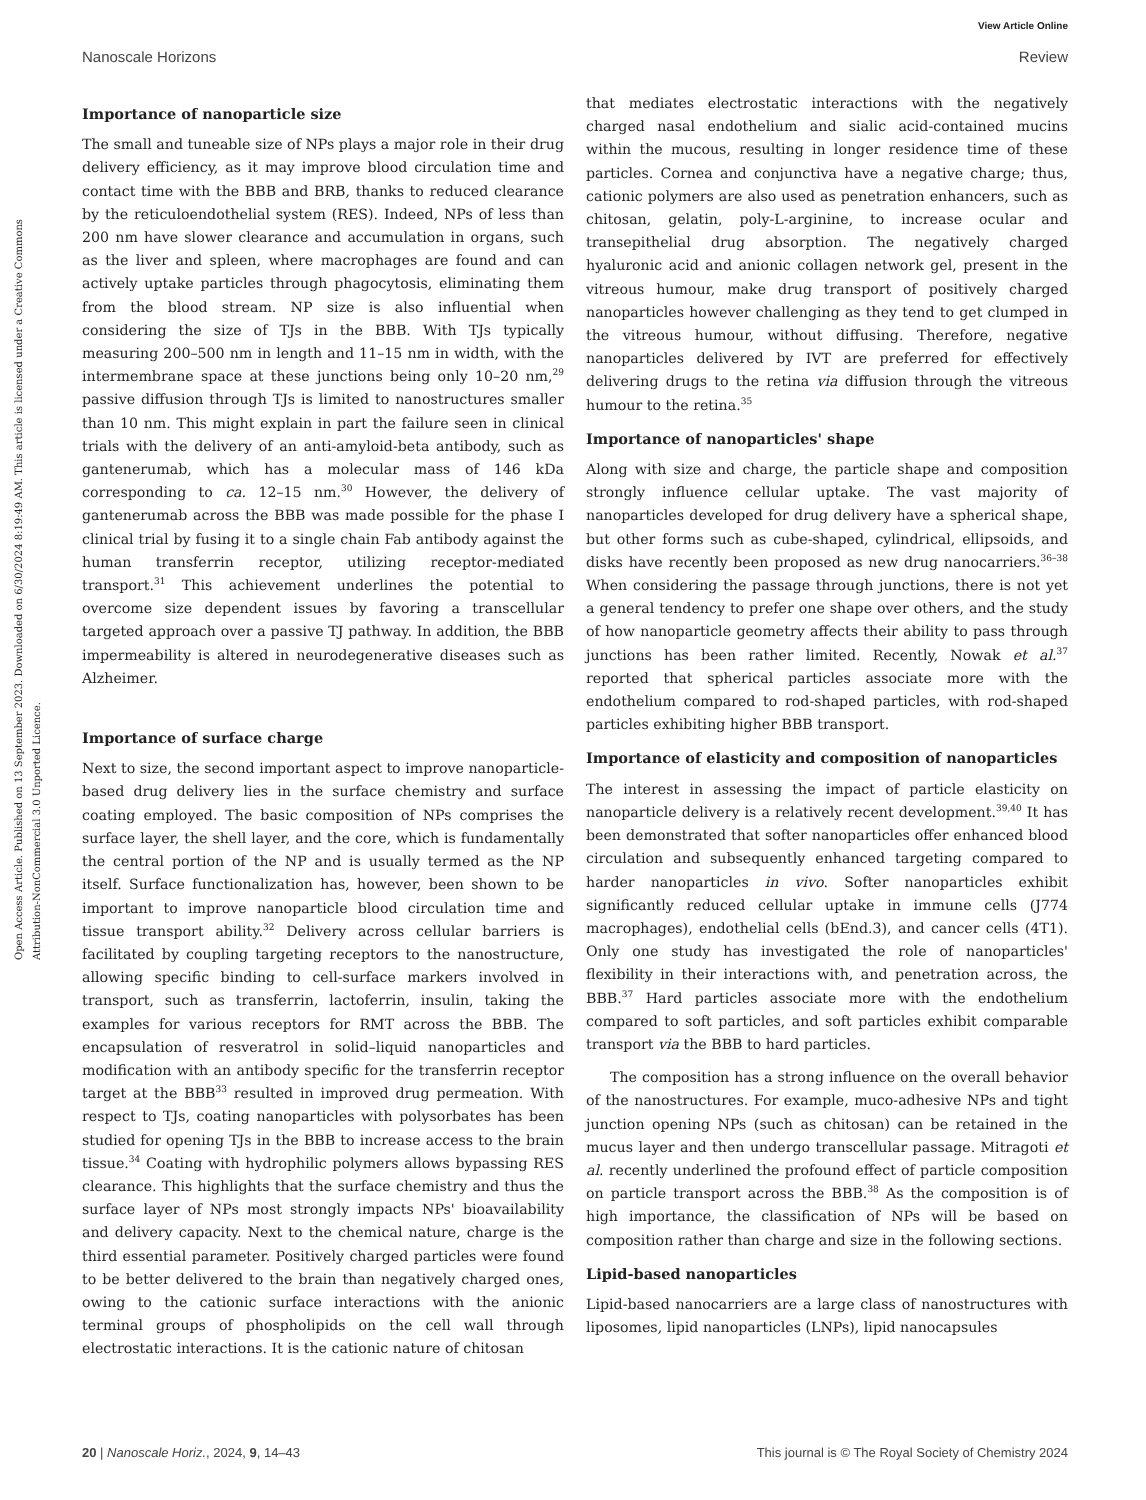View Article Online
Nanoscale Horizons Review
Open Access Article. Published on 13 September 2023. Downloaded on 6/30/2024 8:19:49 AM. This article is licensed under a Creative Commons Attribution-NonCommercial 3.0 Unported Licence.
Importance of nanoparticle size
The small and tuneable size of NPs plays a major role in their drug delivery efficiency, as it may improve blood circulation time and contact time with the BBB and BRB, thanks to reduced clearance by the reticuloendothelial system (RES). Indeed, NPs of less than 200 nm have slower clearance and accumulation in organs, such as the liver and spleen, where macrophages are found and can actively uptake particles through phagocytosis, eliminating them from the blood stream. NP size is also influential when considering the size of TJs in the BBB. With TJs typically measuring 200–500 nm in length and 11–15 nm in width, with the intermembrane space at these junctions being only 10–20 nm,<sup>29</sup> passive diffusion through TJs is limited to nanostructures smaller than 10 nm. This might explain in part the failure seen in clinical trials with the delivery of an anti-amyloid-beta antibody, such as gantenerumab, which has a molecular mass of 146 kDa corresponding to ca. 12–15 nm.<sup>30</sup> However, the delivery of gantenerumab across the BBB was made possible for the phase I clinical trial by fusing it to a single chain Fab antibody against the human transferrin receptor, utilizing receptor-mediated transport.<sup>31</sup> This achievement underlines the potential to overcome size dependent issues by favoring a transcellular targeted approach over a passive TJ pathway. In addition, the BBB impermeability is altered in neurodegenerative diseases such as Alzheimer.
Importance of surface charge
Next to size, the second important aspect to improve nanoparticle-based drug delivery lies in the surface chemistry and surface coating employed. The basic composition of NPs comprises the surface layer, the shell layer, and the core, which is fundamentally the central portion of the NP and is usually termed as the NP itself. Surface functionalization has, however, been shown to be important to improve nanoparticle blood circulation time and tissue transport ability.<sup>32</sup> Delivery across cellular barriers is facilitated by coupling targeting receptors to the nanostructure, allowing specific binding to cell-surface markers involved in transport, such as transferrin, lactoferrin, insulin, taking the examples for various receptors for RMT across the BBB. The encapsulation of resveratrol in solid–liquid nanoparticles and modification with an antibody specific for the transferrin receptor target at the BBB<sup>33</sup> resulted in improved drug permeation. With respect to TJs, coating nanoparticles with polysorbates has been studied for opening TJs in the BBB to increase access to the brain tissue.<sup>34</sup> Coating with hydrophilic polymers allows bypassing RES clearance. This highlights that the surface chemistry and thus the surface layer of NPs most strongly impacts NPs' bioavailability and delivery capacity. Next to the chemical nature, charge is the third essential parameter. Positively charged particles were found to be better delivered to the brain than negatively charged ones, owing to the cationic surface interactions with the anionic terminal groups of phospholipids on the cell wall through electrostatic interactions. It is the cationic nature of chitosan
that mediates electrostatic interactions with the negatively charged nasal endothelium and sialic acid-contained mucins within the mucous, resulting in longer residence time of these particles. Cornea and conjunctiva have a negative charge; thus, cationic polymers are also used as penetration enhancers, such as chitosan, gelatin, poly-L-arginine, to increase ocular and transepithelial drug absorption. The negatively charged hyaluronic acid and anionic collagen network gel, present in the vitreous humour, make drug transport of positively charged nanoparticles however challenging as they tend to get clumped in the vitreous humour, without diffusing. Therefore, negative nanoparticles delivered by IVT are preferred for effectively delivering drugs to the retina via diffusion through the vitreous humour to the retina.<sup>35</sup>
Importance of nanoparticles' shape
Along with size and charge, the particle shape and composition strongly influence cellular uptake. The vast majority of nanoparticles developed for drug delivery have a spherical shape, but other forms such as cube-shaped, cylindrical, ellipsoids, and disks have recently been proposed as new drug nanocarriers.<sup>36–38</sup> When considering the passage through junctions, there is not yet a general tendency to prefer one shape over others, and the study of how nanoparticle geometry affects their ability to pass through junctions has been rather limited. Recently, Nowak et al.<sup>37</sup> reported that spherical particles associate more with the endothelium compared to rod-shaped particles, with rod-shaped particles exhibiting higher BBB transport.
Importance of elasticity and composition of nanoparticles
The interest in assessing the impact of particle elasticity on nanoparticle delivery is a relatively recent development.<sup>39,40</sup> It has been demonstrated that softer nanoparticles offer enhanced blood circulation and subsequently enhanced targeting compared to harder nanoparticles in vivo. Softer nanoparticles exhibit significantly reduced cellular uptake in immune cells (J774 macrophages), endothelial cells (bEnd.3), and cancer cells (4T1). Only one study has investigated the role of nanoparticles' flexibility in their interactions with, and penetration across, the BBB.<sup>37</sup> Hard particles associate more with the endothelium compared to soft particles, and soft particles exhibit comparable transport via the BBB to hard particles.
The composition has a strong influence on the overall behavior of the nanostructures. For example, muco-adhesive NPs and tight junction opening NPs (such as chitosan) can be retained in the mucus layer and then undergo transcellular passage. Mitragoti et al. recently underlined the profound effect of particle composition on particle transport across the BBB.<sup>38</sup> As the composition is of high importance, the classification of NPs will be based on composition rather than charge and size in the following sections.
Lipid-based nanoparticles
Lipid-based nanocarriers are a large class of nanostructures with liposomes, lipid nanoparticles (LNPs), lipid nanocapsules
20 | Nanoscale Horiz., 2024, 9, 14–43 This journal is © The Royal Society of Chemistry 2024